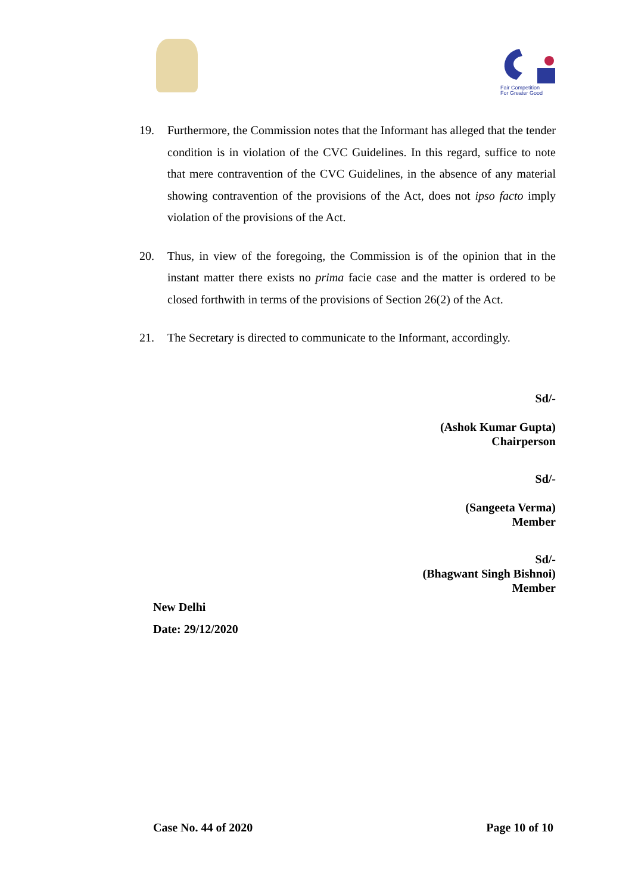Fair Competition
For Greater Good
19. Furthermore, the Commission notes that the Informant has alleged that the tender condition is in violation of the CVC Guidelines. In this regard, suffice to note that mere contravention of the CVC Guidelines, in the absence of any material showing contravention of the provisions of the Act, does not ipso facto imply violation of the provisions of the Act.
20. Thus, in view of the foregoing, the Commission is of the opinion that in the instant matter there exists no prima facie case and the matter is ordered to be closed forthwith in terms of the provisions of Section 26(2) of the Act.
21. The Secretary is directed to communicate to the Informant, accordingly.
Sd/-
(Ashok Kumar Gupta)
Chairperson
Sd/-
(Sangeeta Verma)
Member
Sd/-
(Bhagwant Singh Bishnoi)
Member
New Delhi
Date: 29/12/2020
Case No. 44 of 2020 Page 10 of 10